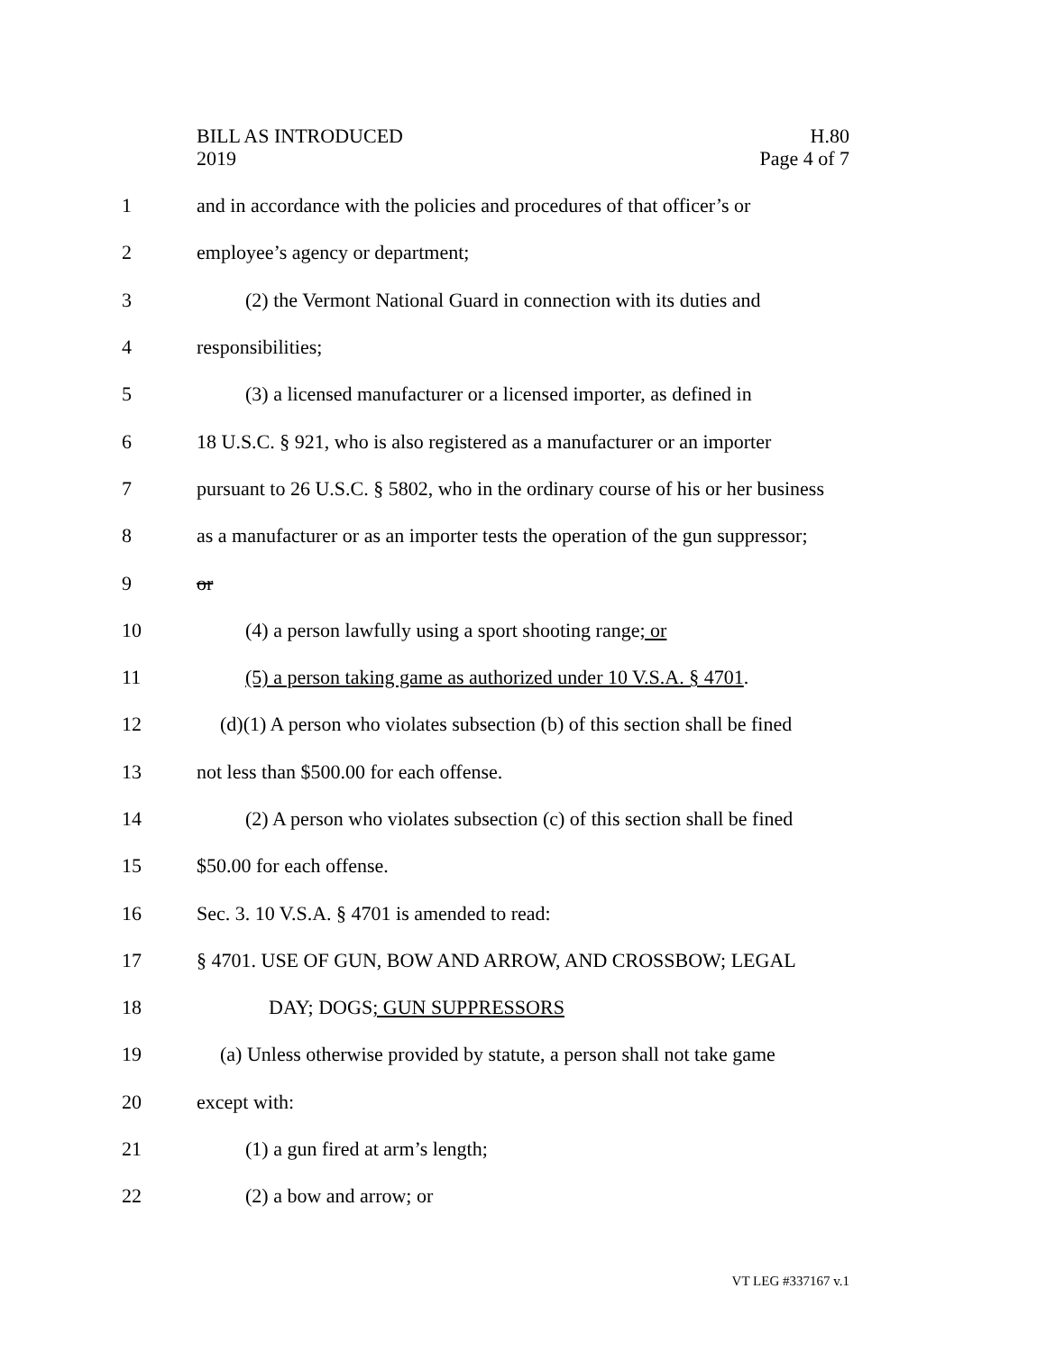BILL AS INTRODUCED
2019
H.80
Page 4 of 7
1 and in accordance with the policies and procedures of that officer’s or
2 employee’s agency or department;
3 (2) the Vermont National Guard in connection with its duties and
4 responsibilities;
5 (3) a licensed manufacturer or a licensed importer, as defined in
6 18 U.S.C. § 921, who is also registered as a manufacturer or an importer
7 pursuant to 26 U.S.C. § 5802, who in the ordinary course of his or her business
8 as a manufacturer or as an importer tests the operation of the gun suppressor;
9 or
10 (4) a person lawfully using a sport shooting range; or
11 (5) a person taking game as authorized under 10 V.S.A. § 4701.
12 (d)(1) A person who violates subsection (b) of this section shall be fined
13 not less than $500.00 for each offense.
14 (2) A person who violates subsection (c) of this section shall be fined
15 $50.00 for each offense.
16 Sec. 3. 10 V.S.A. § 4701 is amended to read:
17 § 4701. USE OF GUN, BOW AND ARROW, AND CROSSBOW; LEGAL
18 DAY; DOGS; GUN SUPPRESSORS
19 (a) Unless otherwise provided by statute, a person shall not take game
20 except with:
21 (1) a gun fired at arm’s length;
22 (2) a bow and arrow; or
VT LEG #337167 v.1